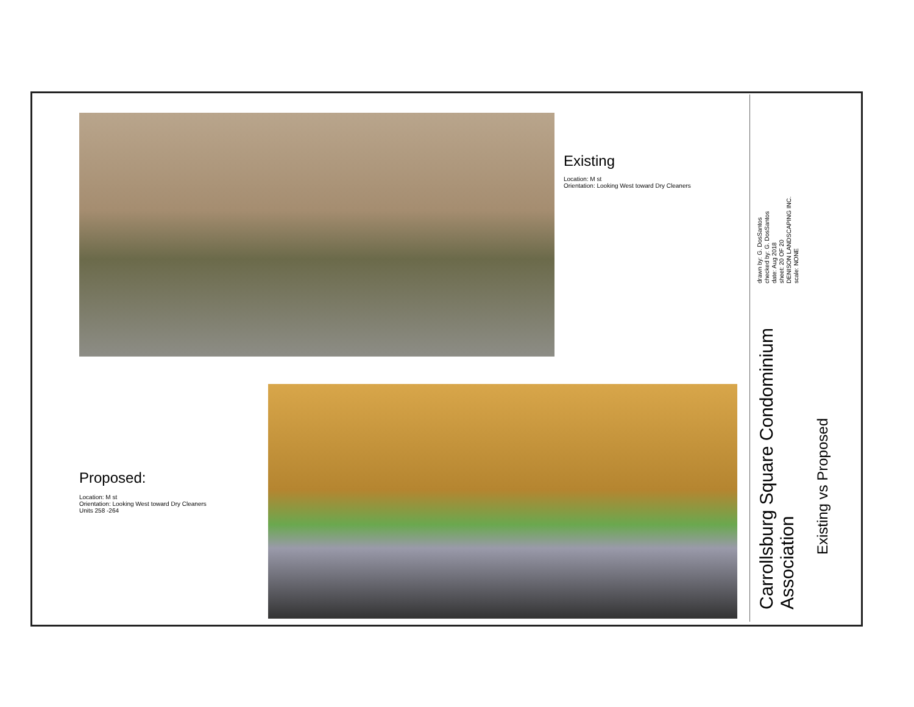Existing
Location: M st
Orientation: Looking West toward Dry Cleaners
Proposed:
Location: M st
Orientation: Looking West toward Dry Cleaners
Units 258 -264
drawn by: G. DosSantos
checked by: G. DosSantos
date: Aug 2018
sheet: 20 OF 20
DENISON LANDSCAPING INC.
scale: NONE
Carrollsburg Square Condominium Association
Existing vs Proposed